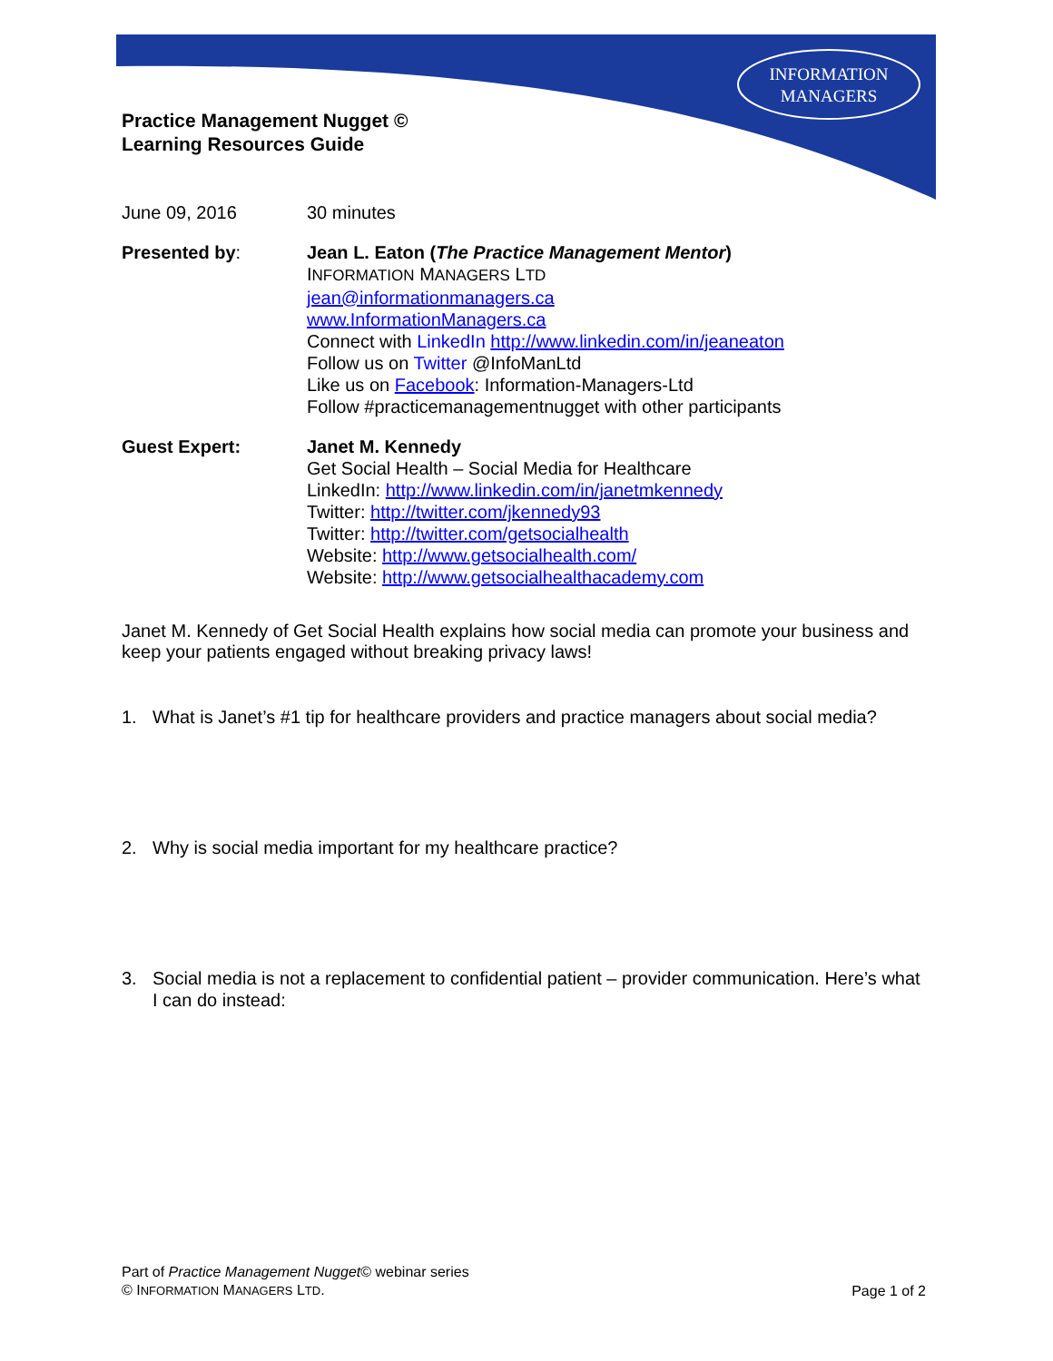INFORMATION
MANAGERS
Practice Management Nugget ©
Learning Resources Guide
June 09, 2016 30 minutes
Presented by: Jean L. Eaton (The Practice Management Mentor)
INFORMATION MANAGERS LTD
jean@informationmanagers.ca
www.InformationManagers.ca
Connect with LinkedIn http://www.linkedin.com/in/jeaneaton
Follow us on Twitter @InfoManLtd
Like us on Facebook: Information-Managers-Ltd
Follow #practicemanagementnugget with other participants
Guest Expert: Janet M. Kennedy
Get Social Health – Social Media for Healthcare
LinkedIn: http://www.linkedin.com/in/janetmkennedy
Twitter: http://twitter.com/jkennedy93
Twitter: http://twitter.com/getsocialhealth
Website: http://www.getsocialhealth.com/
Website: http://www.getsocialhealthacademy.com
Janet M. Kennedy of Get Social Health explains how social media can promote your business and keep your patients engaged without breaking privacy laws!
1. What is Janet’s #1 tip for healthcare providers and practice managers about social media?
2. Why is social media important for my healthcare practice?
3. Social media is not a replacement to confidential patient – provider communication. Here’s what I can do instead:
Part of Practice Management Nugget© webinar series
© INFORMATION MANAGERS LTD.
Page 1 of 2